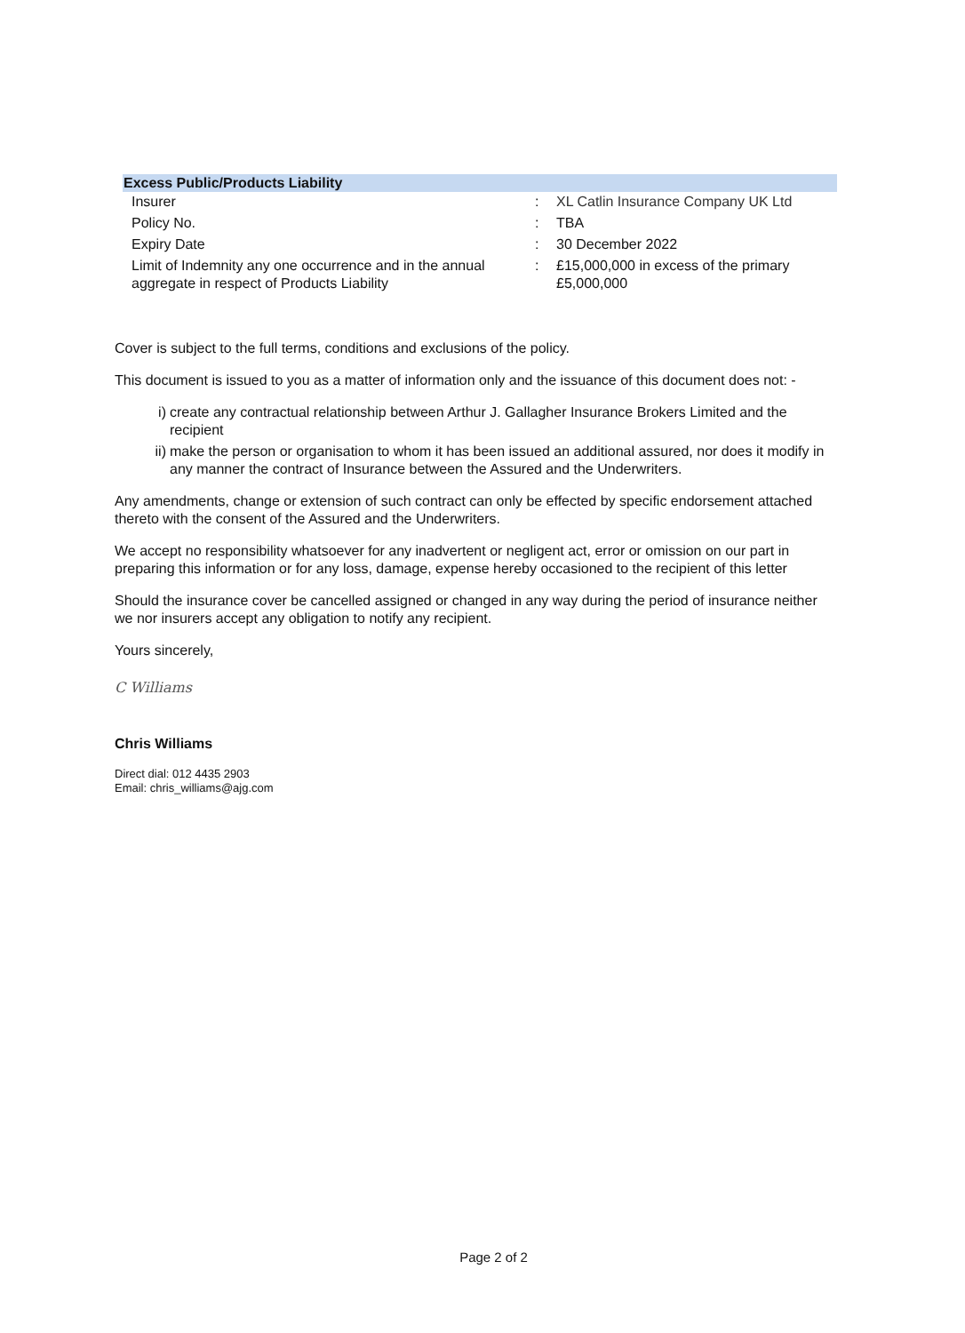| Excess Public/Products Liability | | |
| --- | --- | --- |
| Insurer | : | XL Catlin Insurance Company UK Ltd |
| Policy No. | : | TBA |
| Expiry Date | : | 30 December 2022 |
| Limit of Indemnity any one occurrence and in the annual aggregate in respect of Products Liability | : | £15,000,000 in excess of the primary £5,000,000 |
Cover is subject to the full terms, conditions and exclusions of the policy.
This document is issued to you as a matter of information only and the issuance of this document does not: -
i) create any contractual relationship between Arthur J. Gallagher Insurance Brokers Limited and the recipient
ii) make the person or organisation to whom it has been issued an additional assured, nor does it modify in any manner the contract of Insurance between the Assured and the Underwriters.
Any amendments, change or extension of such contract can only be effected by specific endorsement attached thereto with the consent of the Assured and the Underwriters.
We accept no responsibility whatsoever for any inadvertent or negligent act, error or omission on our part in preparing this information or for any loss, damage, expense hereby occasioned to the recipient of this letter
Should the insurance cover be cancelled assigned or changed in any way during the period of insurance neither we nor insurers accept any obligation to notify any recipient.
Yours sincerely,
C Williams
Chris Williams
Direct dial: 012 4435 2903
Email: chris_williams@ajg.com
Page 2 of 2